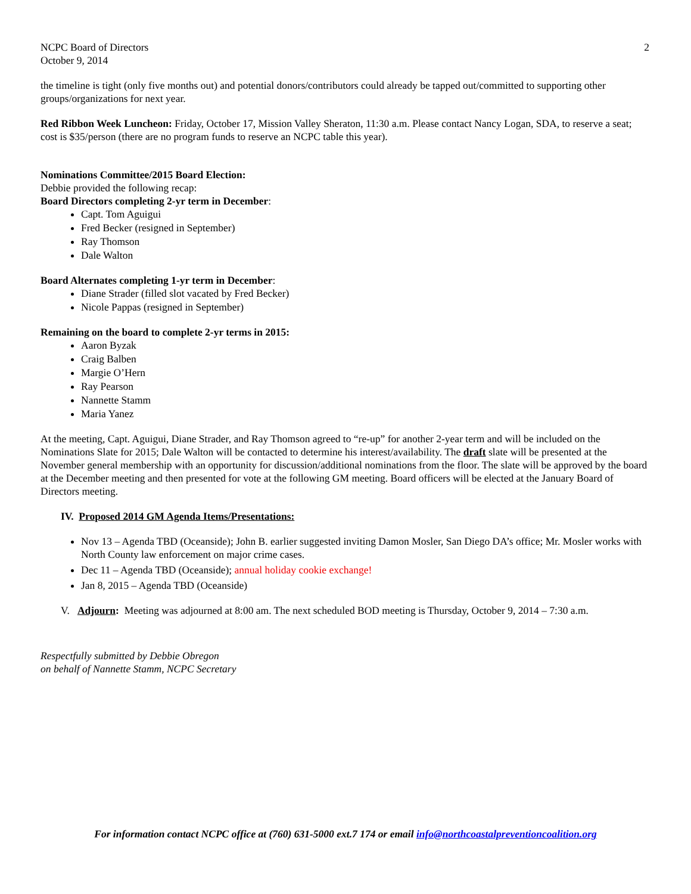NCPC Board of Directors
October 9, 2014
2
the timeline is tight (only five months out) and potential donors/contributors could already be tapped out/committed to supporting other groups/organizations for next year.
Red Ribbon Week Luncheon: Friday, October 17, Mission Valley Sheraton, 11:30 a.m. Please contact Nancy Logan, SDA, to reserve a seat; cost is $35/person (there are no program funds to reserve an NCPC table this year).
Nominations Committee/2015 Board Election:
Debbie provided the following recap:
Board Directors completing 2-yr term in December:
Capt. Tom Aguigui
Fred Becker (resigned in September)
Ray Thomson
Dale Walton
Board Alternates completing 1-yr term in December:
Diane Strader (filled slot vacated by Fred Becker)
Nicole Pappas (resigned in September)
Remaining on the board to complete 2-yr terms in 2015:
Aaron Byzak
Craig Balben
Margie O’Hern
Ray Pearson
Nannette Stamm
Maria Yanez
At the meeting, Capt. Aguigui, Diane Strader, and Ray Thomson agreed to “re-up” for another 2-year term and will be included on the Nominations Slate for 2015; Dale Walton will be contacted to determine his interest/availability. The draft slate will be presented at the November general membership with an opportunity for discussion/additional nominations from the floor. The slate will be approved by the board at the December meeting and then presented for vote at the following GM meeting. Board officers will be elected at the January Board of Directors meeting.
IV. Proposed 2014 GM Agenda Items/Presentations:
Nov 13 – Agenda TBD (Oceanside); John B. earlier suggested inviting Damon Mosler, San Diego DA’s office; Mr. Mosler works with North County law enforcement on major crime cases.
Dec 11 – Agenda TBD (Oceanside); annual holiday cookie exchange!
Jan 8, 2015 – Agenda TBD (Oceanside)
V. Adjourn: Meeting was adjourned at 8:00 am. The next scheduled BOD meeting is Thursday, October 9, 2014 – 7:30 a.m.
Respectfully submitted by Debbie Obregon
on behalf of Nannette Stamm, NCPC Secretary
For information contact NCPC office at (760) 631-5000 ext.7 174 or email info@northcoastalpreventioncoalition.org